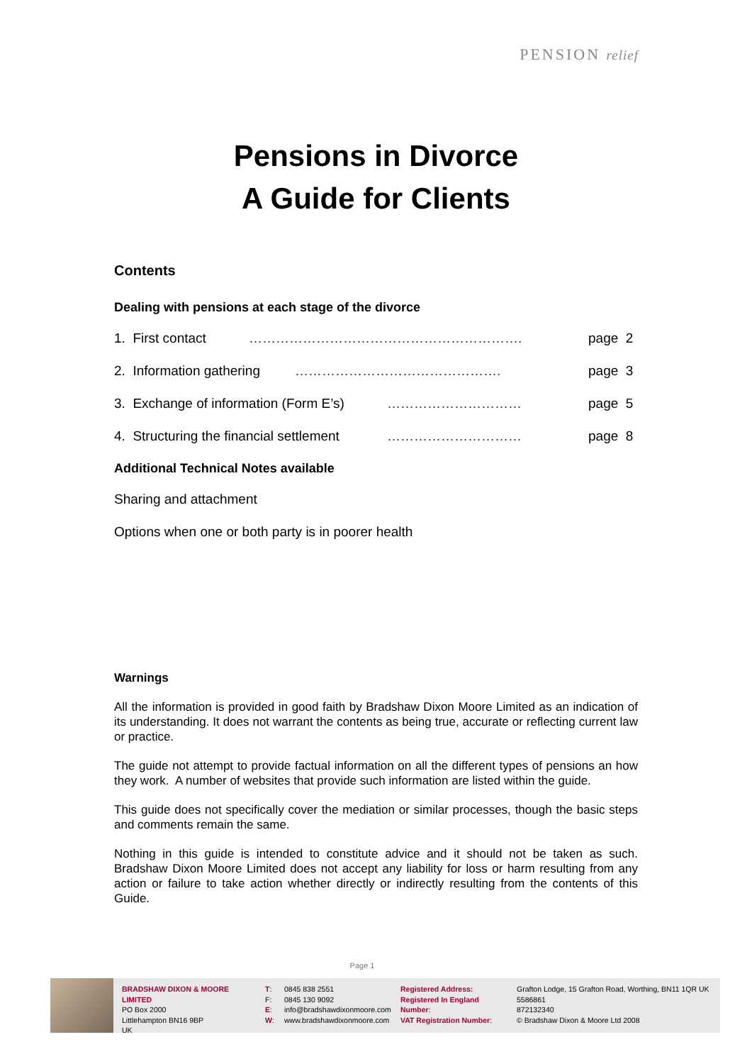PENSION relief
Pensions in Divorce
A Guide for Clients
Contents
Dealing with pensions at each stage of the divorce
1. First contact ……………………………………………………. page 2
2. Information gathering ………………………………………. page 3
3. Exchange of information (Form E’s) ………………………… page 5
4. Structuring the financial settlement ………………………… page 8
Additional Technical Notes available
Sharing and attachment
Options when one or both party is in poorer health
Warnings
All the information is provided in good faith by Bradshaw Dixon Moore Limited as an indication of its understanding. It does not warrant the contents as being true, accurate or reflecting current law or practice.
The guide not attempt to provide factual information on all the different types of pensions an how they work. A number of websites that provide such information are listed within the guide.
This guide does not specifically cover the mediation or similar processes, though the basic steps and comments remain the same.
Nothing in this guide is intended to constitute advice and it should not be taken as such. Bradshaw Dixon Moore Limited does not accept any liability for loss or harm resulting from any action or failure to take action whether directly or indirectly resulting from the contents of this Guide.
Page 1
BRADSHAW DIXON & MOORE LIMITED
PO Box 2000
Littlehampton BN16 9BP
UK
T:
F:
E:
W:
0845 838 2551
0845 130 9092
info@bradshawdixonmoore.com
www.bradshawdixonmoore.com
Registered Address:
Registered In England Number:
VAT Registration Number:
Grafton Lodge, 15 Grafton Road, Worthing, BN11 1QR UK
5586861
872132340
© Bradshaw Dixon & Moore Ltd 2008